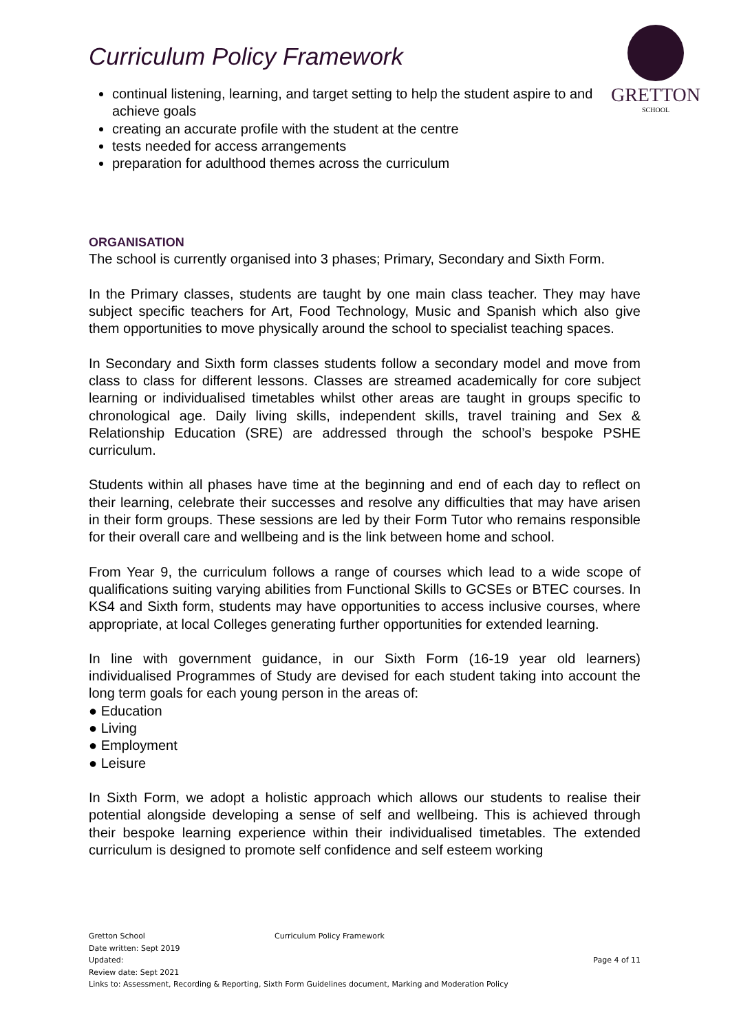GRETTON
SCHOOL
Curriculum Policy Framework
continual listening, learning, and target setting to help the student aspire to and achieve goals
creating an accurate profile with the student at the centre
tests needed for access arrangements
preparation for adulthood themes across the curriculum
ORGANISATION
The school is currently organised into 3 phases; Primary, Secondary and Sixth Form.
In the Primary classes, students are taught by one main class teacher. They may have subject specific teachers for Art, Food Technology, Music and Spanish which also give them opportunities to move physically around the school to specialist teaching spaces.
In Secondary and Sixth form classes students follow a secondary model and move from class to class for different lessons. Classes are streamed academically for core subject learning or individualised timetables whilst other areas are taught in groups specific to chronological age. Daily living skills, independent skills, travel training and Sex & Relationship Education (SRE) are addressed through the school’s bespoke PSHE curriculum.
Students within all phases have time at the beginning and end of each day to reflect on their learning, celebrate their successes and resolve any difficulties that may have arisen in their form groups. These sessions are led by their Form Tutor who remains responsible for their overall care and wellbeing and is the link between home and school.
From Year 9, the curriculum follows a range of courses which lead to a wide scope of qualifications suiting varying abilities from Functional Skills to GCSEs or BTEC courses. In KS4 and Sixth form, students may have opportunities to access inclusive courses, where appropriate, at local Colleges generating further opportunities for extended learning.
In line with government guidance, in our Sixth Form (16-19 year old learners) individualised Programmes of Study are devised for each student taking into account the long term goals for each young person in the areas of:
● Education
● Living
● Employment
● Leisure
In Sixth Form, we adopt a holistic approach which allows our students to realise their potential alongside developing a sense of self and wellbeing. This is achieved through their bespoke learning experience within their individualised timetables. The extended curriculum is designed to promote self confidence and self esteem working
Gretton School Curriculum Policy Framework
Date written: Sept 2019
Updated: Page 4 of 11
Review date: Sept 2021
Links to: Assessment, Recording & Reporting, Sixth Form Guidelines document, Marking and Moderation Policy